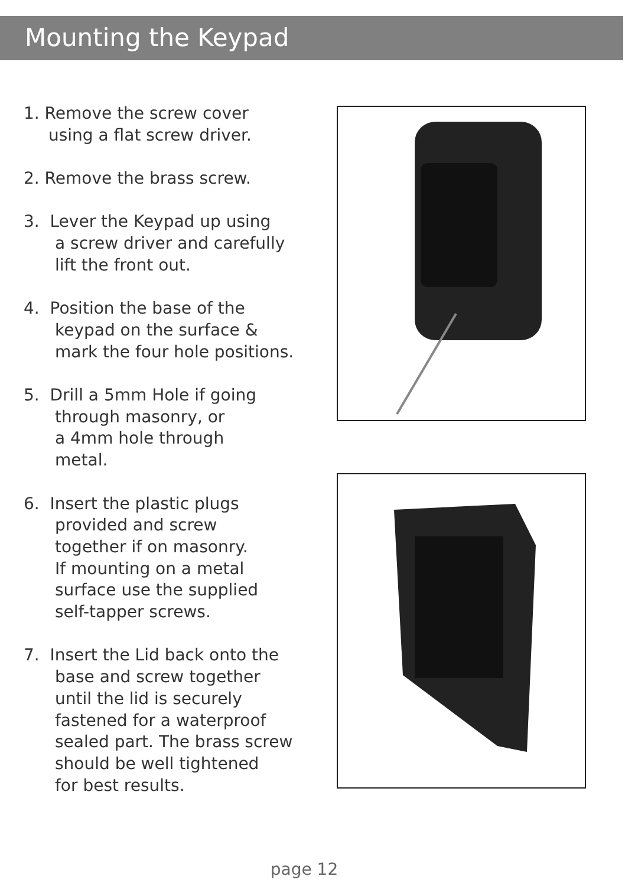Mounting the Keypad
1. Remove the screw cover
using a flat screw driver.
2. Remove the brass screw.
3. Lever the Keypad up using
a screw driver and carefully
lift the front out.
4. Position the base of the
keypad on the surface &
mark the four hole positions.
5. Drill a 5mm Hole if going
through masonry, or
a 4mm hole through
metal.
6. Insert the plastic plugs
provided and screw
together if on masonry.
If mounting on a metal
surface use the supplied
self-tapper screws.
7. Insert the Lid back onto the
base and screw together
until the lid is securely
fastened for a waterproof
sealed part. The brass screw
should be well tightened
for best results.
page 12